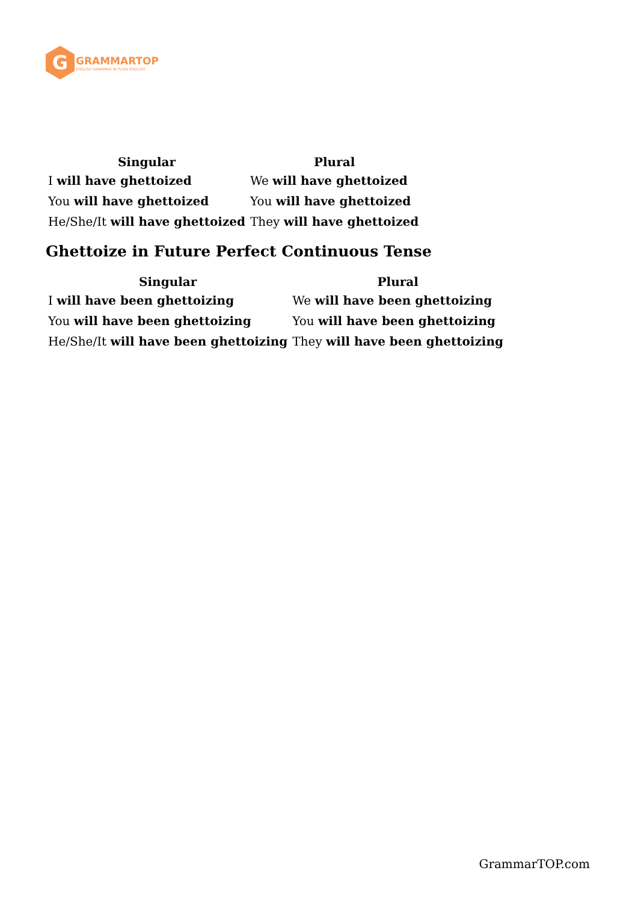G
GRAMMARTOP
ENGLISH GRAMMAR IN PLAIN ENGLISH
| Singular | Plural |
| --- | --- |
| I will have ghettoized | We will have ghettoized |
| You will have ghettoized | You will have ghettoized |
| He/She/It will have ghettoized | They will have ghettoized |
Ghettoize in Future Perfect Continuous Tense
| Singular | Plural |
| --- | --- |
| I will have been ghettoizing | We will have been ghettoizing |
| You will have been ghettoizing | You will have been ghettoizing |
| He/She/It will have been ghettoizing | They will have been ghettoizing |
GrammarTOP.com